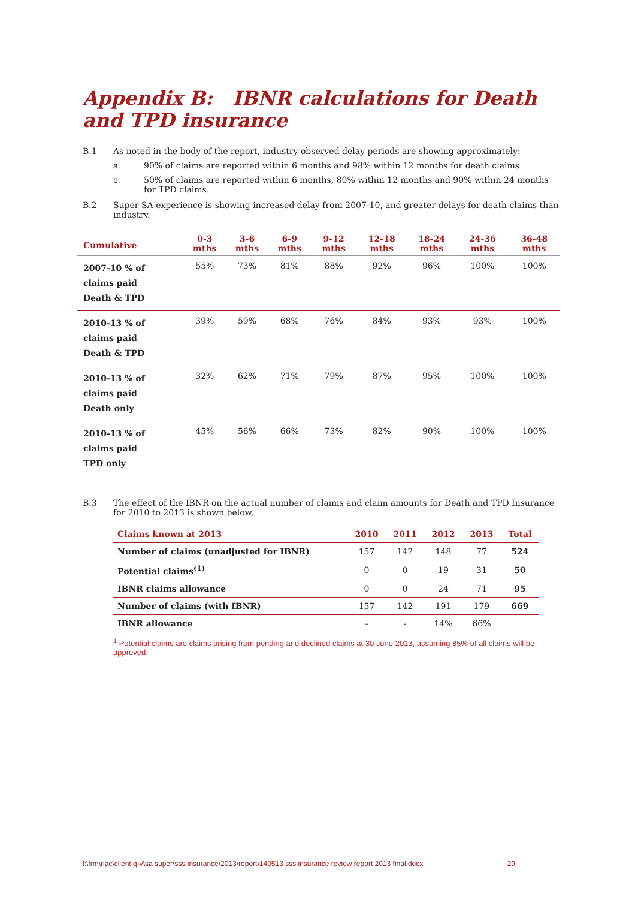Appendix B: IBNR calculations for Death and TPD insurance
B.1 As noted in the body of the report, industry observed delay periods are showing approximately:
a. 90% of claims are reported within 6 months and 98% within 12 months for death claims
b. 50% of claims are reported within 6 months, 80% within 12 months and 90% within 24 months for TPD claims.
B.2 Super SA experience is showing increased delay from 2007-10, and greater delays for death claims than industry.
| Cumulative | 0-3 mths | 3-6 mths | 6-9 mths | 9-12 mths | 12-18 mths | 18-24 mths | 24-36 mths | 36-48 mths |
| --- | --- | --- | --- | --- | --- | --- | --- | --- |
| 2007-10 % of claims paid Death & TPD | 55% | 73% | 81% | 88% | 92% | 96% | 100% | 100% |
| 2010-13 % of claims paid Death & TPD | 39% | 59% | 68% | 76% | 84% | 93% | 93% | 100% |
| 2010-13 % of claims paid Death only | 32% | 62% | 71% | 79% | 87% | 95% | 100% | 100% |
| 2010-13 % of claims paid TPD only | 45% | 56% | 66% | 73% | 82% | 90% | 100% | 100% |
B.3 The effect of the IBNR on the actual number of claims and claim amounts for Death and TPD Insurance for 2010 to 2013 is shown below.
| Claims known at 2013 | 2010 | 2011 | 2012 | 2013 | Total |
| --- | --- | --- | --- | --- | --- |
| Number of claims (unadjusted for IBNR) | 157 | 142 | 148 | 77 | 524 |
| Potential claims<sup>(1)</sup> | 0 | 0 | 19 | 31 | 50 |
| IBNR claims allowance | 0 | 0 | 24 | 71 | 95 |
| Number of claims (with IBNR) | 157 | 142 | 191 | 179 | 669 |
| IBNR allowance | - | - | 14% | 66% | |
<sup>1</sup> Potential claims are claims arising from pending and declined claims at 30 June 2013, assuming 85% of all claims will be approved.
l:\frm\riac\client q-v\sa super\sss insurance\2013\report\140513 sss insurance review report 2013 final.docx 29